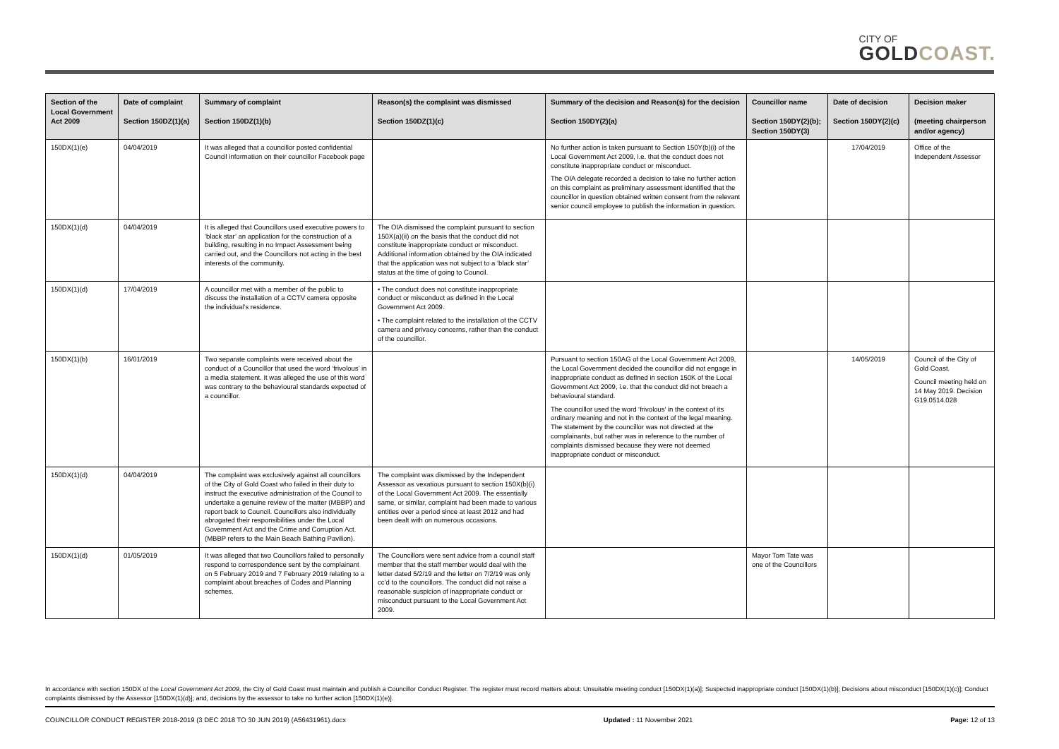CITY OF
GOLDCOAST.
| Section of the Local Government Act 2009 | Date of complaint Section 150DZ(1)(a) | Summary of complaint Section 150DZ(1)(b) | Reason(s) the complaint was dismissed Section 150DZ(1)(c) | Summary of the decision and Reason(s) for the decision Section 150DY(2)(a) | Councillor name Section 150DY(2)(b); Section 150DY(3) | Date of decision Section 150DY(2)(c) | Decision maker (meeting chairperson and/or agency) |
| --- | --- | --- | --- | --- | --- | --- | --- |
| 150DX(1)(e) | 04/04/2019 | It was alleged that a councillor posted confidential Council information on their councillor Facebook page | | No further action is taken pursuant to Section 150Y(b)(i) of the Local Government Act 2009, i.e. that the conduct does not constitute inappropriate conduct or misconduct. The OIA delegate recorded a decision to take no further action on this complaint as preliminary assessment identified that the councillor in question obtained written consent from the relevant senior council employee to publish the information in question. | | 17/04/2019 | Office of the Independent Assessor |
| 150DX(1)(d) | 04/04/2019 | It is alleged that Councillors used executive powers to ‘black star’ an application for the construction of a building, resulting in no Impact Assessment being carried out, and the Councillors not acting in the best interests of the community. | The OIA dismissed the complaint pursuant to section 150X(a)(ii) on the basis that the conduct did not constitute inappropriate conduct or misconduct. Additional information obtained by the OIA indicated that the application was not subject to a ‘black star’ status at the time of going to Council. | | | | |
| 150DX(1)(d) | 17/04/2019 | A councillor met with a member of the public to discuss the installation of a CCTV camera opposite the individual’s residence. | • The conduct does not constitute inappropriate conduct or misconduct as defined in the Local Government Act 2009. • The complaint related to the installation of the CCTV camera and privacy concerns, rather than the conduct of the councillor. | | | | |
| 150DX(1)(b) | 16/01/2019 | Two separate complaints were received about the conduct of a Councillor that used the word ‘frivolous’ in a media statement. It was alleged the use of this word was contrary to the behavioural standards expected of a councillor. | | Pursuant to section 150AG of the Local Government Act 2009, the Local Government decided the councillor did not engage in inappropriate conduct as defined in section 150K of the Local Government Act 2009, i.e. that the conduct did not breach a behavioural standard. The councillor used the word ‘frivolous’ in the context of its ordinary meaning and not in the context of the legal meaning. The statement by the councillor was not directed at the complainants, but rather was in reference to the number of complaints dismissed because they were not deemed inappropriate conduct or misconduct. | | 14/05/2019 | Council of the City of Gold Coast. Council meeting held on 14 May 2019. Decision G19.0514.028 |
| 150DX(1)(d) | 04/04/2019 | The complaint was exclusively against all councillors of the City of Gold Coast who failed in their duty to instruct the executive administration of the Council to undertake a genuine review of the matter (MBBP) and report back to Council. Councillors also individually abrogated their responsibilities under the Local Government Act and the Crime and Corruption Act. (MBBP refers to the Main Beach Bathing Pavilion). | The complaint was dismissed by the Independent Assessor as vexatious pursuant to section 150X(b)(i) of the Local Government Act 2009. The essentially same, or similar, complaint had been made to various entities over a period since at least 2012 and had been dealt with on numerous occasions. | | | | |
| 150DX(1)(d) | 01/05/2019 | It was alleged that two Councillors failed to personally respond to correspondence sent by the complainant on 5 February 2019 and 7 February 2019 relating to a complaint about breaches of Codes and Planning schemes. | The Councillors were sent advice from a council staff member that the staff member would deal with the letter dated 5/2/19 and the letter on 7/2/19 was only cc’d to the councillors. The conduct did not raise a reasonable suspicion of inappropriate conduct or misconduct pursuant to the Local Government Act 2009. | | Mayor Tom Tate was one of the Councillors | | |
In accordance with section 150DX of the Local Government Act 2009, the City of Gold Coast must maintain and publish a Councillor Conduct Register. The register must record matters about: Unsuitable meeting conduct [150DX(1)(a)]; Suspected inappropriate conduct [150DX(1)(b)]; Decisions about misconduct [150DX(1)(c)]; Conduct complaints dismissed by the Assessor [150DX(1)(d)]; and, decisions by the assessor to take no further action [150DX(1)(e)].
COUNCILLOR CONDUCT REGISTER 2018-2019 (3 DEC 2018 TO 30 JUN 2019) (A56431961).docx Updated : 11 November 2021 Page: 12 of 13